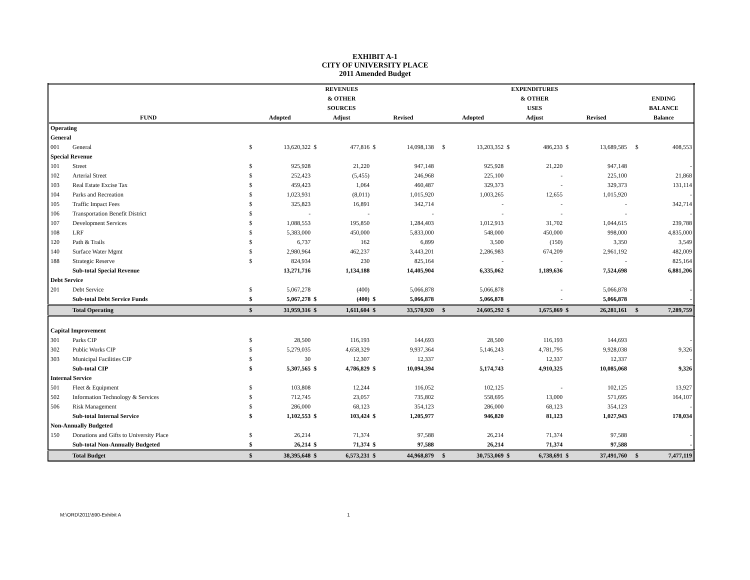EXHIBIT A-1
CITY OF UNIVERSITY PLACE
2011 Amended Budget
| | | REVENUES | | | | | | | EXPENDITURES | | | | | | | | |
| --- | --- | --- | --- | --- | --- | --- | --- | --- | --- | --- | --- | --- | --- | --- | --- | --- | --- |
| | | & OTHER | | | | | | | & OTHER | | | | | | | ENDING | |
| | | SOURCES | | | | | | | USES | | | | | | | BALANCE | |
| FUND | | Adopted | | Adjust | | Revised | | | Adopted | | Adjust | | Revised | | | Balance | |
| Operating | | | | | | | | | | | | | | | | | |
| General | | | | | | | | | | | | | | | | | |
| 001 | General | $ | 13,620,322 | $ | 477,816 | $ | 14,098,138 | | $ | 13,203,352 | $ | 486,233 | $ | 13,689,585 | | $ | 408,553 |
| Special Revenue | | | | | | | | | | | | | | | | | |
| 101 | Street | $ | 925,928 | | 21,220 | | 947,148 | | | 925,928 | | 21,220 | | 947,148 | | | - |
| 102 | Arterial Street | $ | 252,423 | | (5,455) | | 246,968 | | | 225,100 | | - | | 225,100 | | | 21,868 |
| 103 | Real Estate Excise Tax | $ | 459,423 | | 1,064 | | 460,487 | | | 329,373 | | - | | 329,373 | | | 131,114 |
| 104 | Parks and Recreation | $ | 1,023,931 | | (8,011) | | 1,015,920 | | | 1,003,265 | | 12,655 | | 1,015,920 | | | - |
| 105 | Traffic Impact Fees | $ | 325,823 | | 16,891 | | 342,714 | | | - | | - | | - | | | 342,714 |
| 106 | Transportation Benefit District | $ | - | | - | | - | | | - | | - | | - | | | - |
| 107 | Development Services | $ | 1,088,553 | | 195,850 | | 1,284,403 | | | 1,012,913 | | 31,702 | | 1,044,615 | | | 239,788 |
| 108 | LRF | $ | 5,383,000 | | 450,000 | | 5,833,000 | | | 548,000 | | 450,000 | | 998,000 | | | 4,835,000 |
| 120 | Path & Trails | $ | 6,737 | | 162 | | 6,899 | | | 3,500 | | (150) | | 3,350 | | | 3,549 |
| 140 | Surface Water Mgmt | $ | 2,980,964 | | 462,237 | | 3,443,201 | | | 2,286,983 | | 674,209 | | 2,961,192 | | | 482,009 |
| 188 | Strategic Reserve | $ | 824,934 | | 230 | | 825,164 | | | - | | - | | - | | | 825,164 |
| | Sub-total Special Revenue | | 13,271,716 | | 1,134,188 | | 14,405,904 | | | 6,335,062 | | 1,189,636 | | 7,524,698 | | | 6,881,206 |
| Debt Service | | | | | | | | | | | | | | | | | |
| 201 | Debt Service | $ | 5,067,278 | | (400) | | 5,066,878 | | | 5,066,878 | | - | | 5,066,878 | | | - |
| | Sub-total Debt Service Funds | $ | 5,067,278 | $ | (400) | $ | 5,066,878 | | | 5,066,878 | | - | | 5,066,878 | | | - |
| | Total Operating | $ | 31,959,316 | $ | 1,611,604 | $ | 33,570,920 | | $ | 24,605,292 | $ | 1,675,869 | $ | 26,281,161 | | $ | 7,289,759 |
| Capital Improvement | | | | | | | | | | | | | | | | | |
| 301 | Parks CIP | $ | 28,500 | | 116,193 | | 144,693 | | | 28,500 | | 116,193 | | 144,693 | | | - |
| 302 | Public Works CIP | $ | 5,279,035 | | 4,658,329 | | 9,937,364 | | | 5,146,243 | | 4,781,795 | | 9,928,038 | | | 9,326 |
| 303 | Municipal Facilities CIP | $ | 30 | | 12,307 | | 12,337 | | | - | | 12,337 | | 12,337 | | | - |
| | Sub-total CIP | $ | 5,307,565 | $ | 4,786,829 | $ | 10,094,394 | | | 5,174,743 | | 4,910,325 | | 10,085,068 | | | 9,326 |
| Internal Service | | | | | | | | | | | | | | | | | |
| 501 | Fleet & Equipment | $ | 103,808 | | 12,244 | | 116,052 | | | 102,125 | | - | | 102,125 | | | 13,927 |
| 502 | Information Technology & Services | $ | 712,745 | | 23,057 | | 735,802 | | | 558,695 | | 13,000 | | 571,695 | | | 164,107 |
| 506 | Risk Management | $ | 286,000 | | 68,123 | | 354,123 | | | 286,000 | | 68,123 | | 354,123 | | | - |
| | Sub-total Internal Service | $ | 1,102,553 | $ | 103,424 | $ | 1,205,977 | | | 946,820 | | 81,123 | | 1,027,943 | | | 178,034 |
| Non-Annually Budgeted | | | | | | | | | | | | | | | | | |
| 150 | Donations and Gifts to University Place | $ | 26,214 | | 71,374 | | 97,588 | | | 26,214 | | 71,374 | | 97,588 | | | - |
| | Sub-total Non-Annually Budgeted | $ | 26,214 | $ | 71,374 | $ | 97,588 | | | 26,214 | | 71,374 | | 97,588 | | | - |
| | Total Budget | $ | 38,395,648 | $ | 6,573,231 | $ | 44,968,879 | | $ | 30,753,069 | $ | 6,738,691 | $ | 37,491,760 | | $ | 7,477,119 |
M:\ORD\2011\590-Exhibit A 1